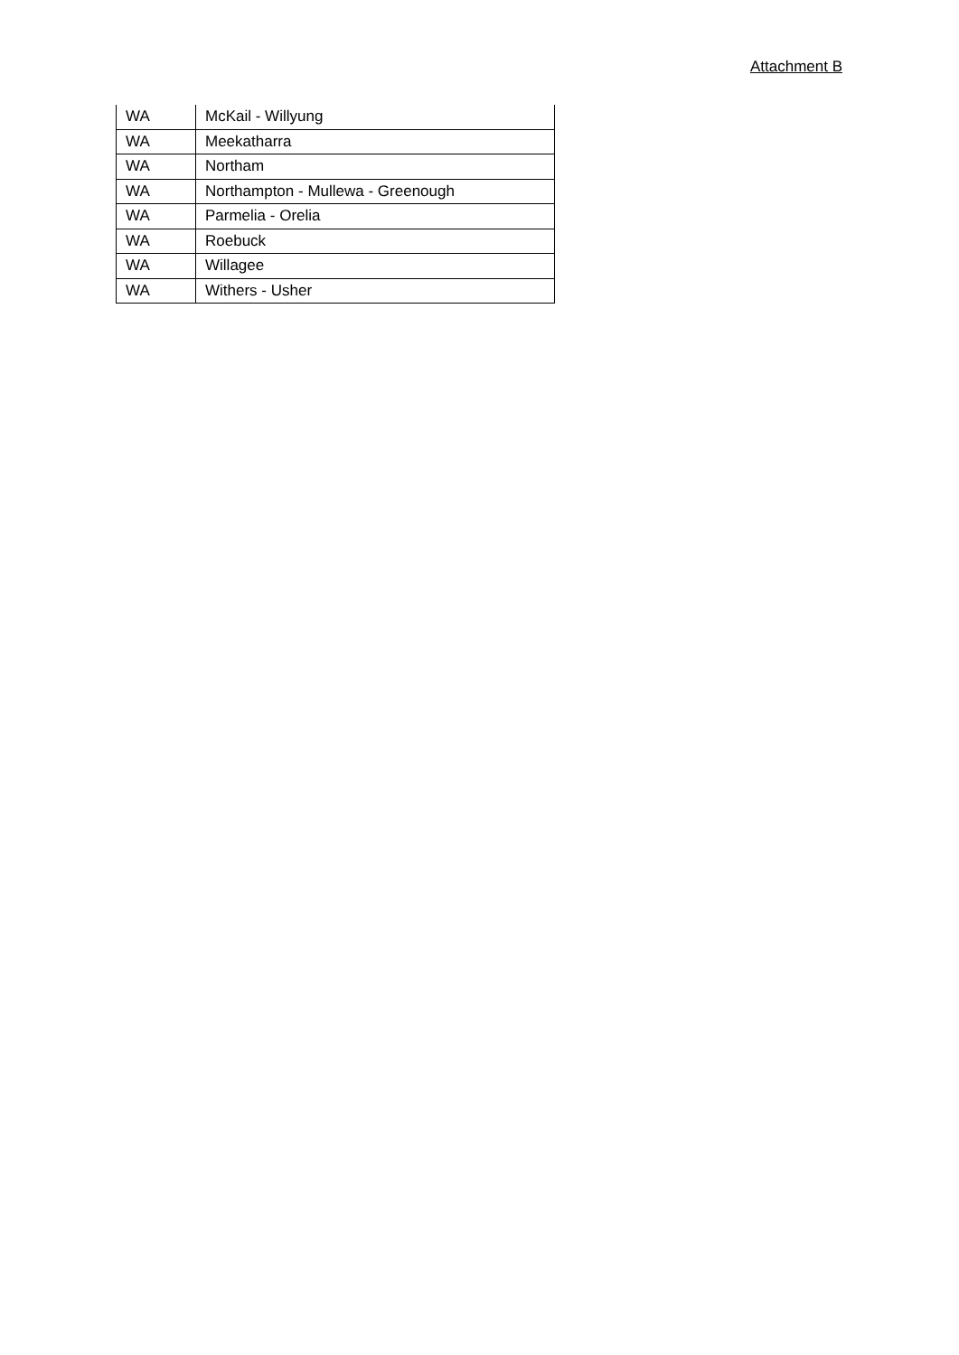Attachment B
| WA | McKail - Willyung |
| WA | Meekatharra |
| WA | Northam |
| WA | Northampton - Mullewa - Greenough |
| WA | Parmelia - Orelia |
| WA | Roebuck |
| WA | Willagee |
| WA | Withers - Usher |